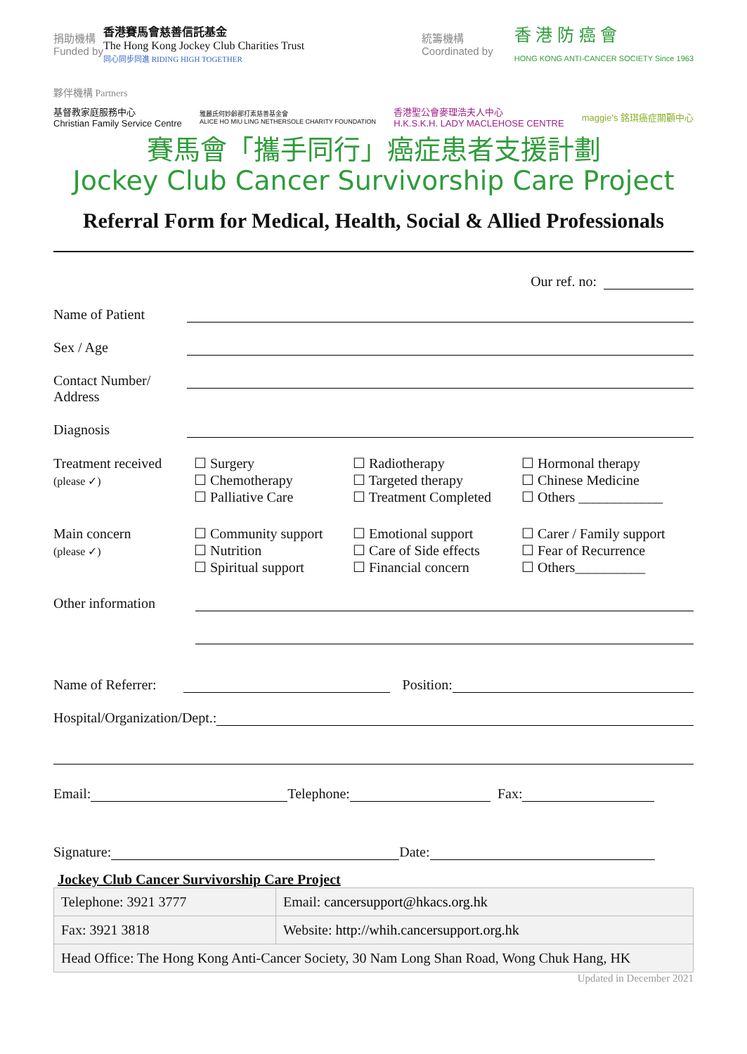捐助機構
Funded by
香港賽馬會慈善信託基金
The Hong Kong Jockey Club Charities Trust
同心同步同進 RIDING HIGH TOGETHER
統籌機構
Coordinated by
香 港 防 癌 會
HONG KONG ANTI-CANCER SOCIETY Since 1963
夥伴機構 Partners
基督教家庭服務中心
Christian Family Service Centre
雅麗氏何妙齡那打素慈善基金會
ALICE HO MIU LING NETHERSOLE CHARITY FOUNDATION
香港聖公會麥理浩夫人中心
H.K.S.K.H. LADY MACLEHOSE CENTRE
maggie's 銘琪癌症關顧中心
賽馬會「攜手同行」癌症患者支援計劃
Jockey Club Cancer Survivorship Care Project
Referral Form for Medical, Health, Social & Allied Professionals
Our ref. no:
Name of Patient
Sex / Age
Contact Number/
Address
Diagnosis
Treatment received
(please ✓)
☐ Surgery
☐ Chemotherapy
☐ Palliative Care
☐ Radiotherapy
☐ Targeted therapy
☐ Treatment Completed
☐ Hormonal therapy
☐ Chinese Medicine
☐ Others ____________
Main concern
(please ✓)
☐ Community support
☐ Nutrition
☐ Spiritual support
☐ Emotional support
☐ Care of Side effects
☐ Financial concern
☐ Carer / Family support
☐ Fear of Recurrence
☐ Others__________
Other information
Name of Referrer: Position:
Hospital/Organization/Dept.:
Email: Telephone: Fax:
Signature: Date:
Jockey Club Cancer Survivorship Care Project
| Telephone: 3921 3777 | Email: cancersupport@hkacs.org.hk |
| Fax: 3921 3818 | Website: http://whih.cancersupport.org.hk |
| Head Office: The Hong Kong Anti-Cancer Society, 30 Nam Long Shan Road, Wong Chuk Hang, HK | |
Updated in December 2021